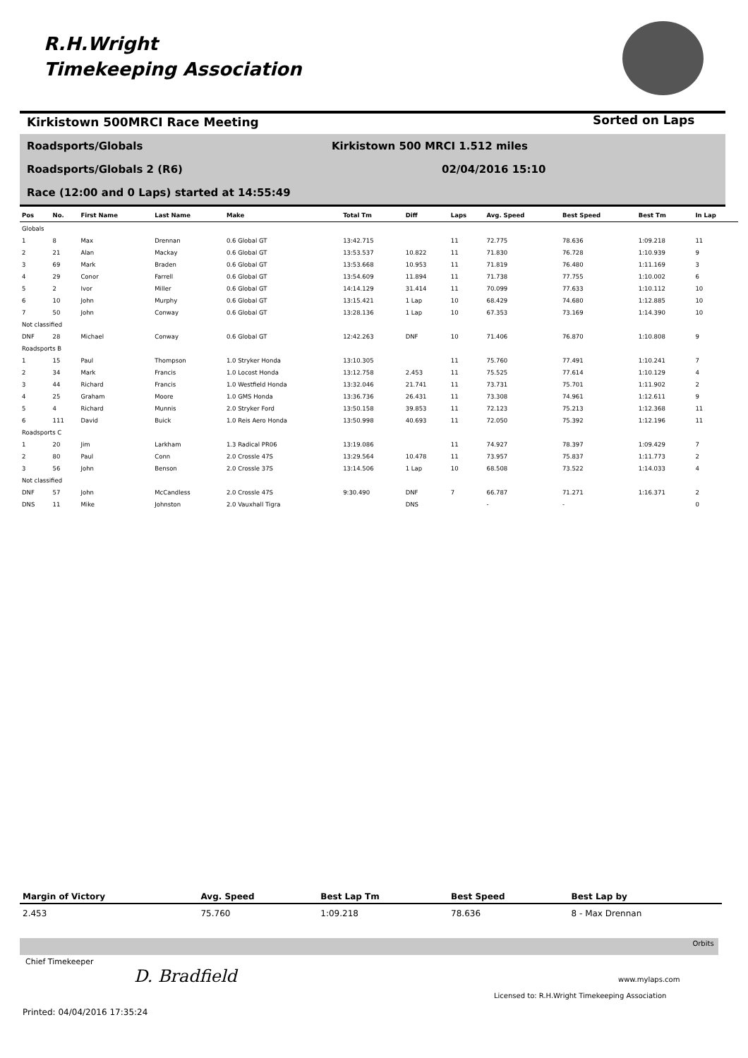R.H.Wright
Timekeeping Association
Kirkistown 500MRCI Race Meeting
Sorted on Laps
Roadsports/Globals
Kirkistown 500 MRCI 1.512 miles
Roadsports/Globals 2 (R6) 02/04/2016 15:10
Race (12:00 and 0 Laps) started at 14:55:49
| Pos | No. | First Name | Last Name | Make | Total Tm | Diff | Laps | Avg. Speed | Best Speed | Best Tm | In Lap |
| --- | --- | --- | --- | --- | --- | --- | --- | --- | --- | --- | --- |
| Globals | | | | | | | | | | | |
| 1 | 8 | Max | Drennan | 0.6 Global GT | 13:42.715 | | 11 | 72.775 | 78.636 | 1:09.218 | 11 |
| 2 | 21 | Alan | Mackay | 0.6 Global GT | 13:53.537 | 10.822 | 11 | 71.830 | 76.728 | 1:10.939 | 9 |
| 3 | 69 | Mark | Braden | 0.6 Global GT | 13:53.668 | 10.953 | 11 | 71.819 | 76.480 | 1:11.169 | 3 |
| 4 | 29 | Conor | Farrell | 0.6 Global GT | 13:54.609 | 11.894 | 11 | 71.738 | 77.755 | 1:10.002 | 6 |
| 5 | 2 | Ivor | Miller | 0.6 Global GT | 14:14.129 | 31.414 | 11 | 70.099 | 77.633 | 1:10.112 | 10 |
| 6 | 10 | John | Murphy | 0.6 Global GT | 13:15.421 | 1 Lap | 10 | 68.429 | 74.680 | 1:12.885 | 10 |
| 7 | 50 | John | Conway | 0.6 Global GT | 13:28.136 | 1 Lap | 10 | 67.353 | 73.169 | 1:14.390 | 10 |
| Not classified | | | | | | | | | | | |
| DNF | 28 | Michael | Conway | 0.6 Global GT | 12:42.263 | DNF | 10 | 71.406 | 76.870 | 1:10.808 | 9 |
| Roadsports B | | | | | | | | | | | |
| 1 | 15 | Paul | Thompson | 1.0 Stryker Honda | 13:10.305 | | 11 | 75.760 | 77.491 | 1:10.241 | 7 |
| 2 | 34 | Mark | Francis | 1.0 Locost Honda | 13:12.758 | 2.453 | 11 | 75.525 | 77.614 | 1:10.129 | 4 |
| 3 | 44 | Richard | Francis | 1.0 Westfield Honda | 13:32.046 | 21.741 | 11 | 73.731 | 75.701 | 1:11.902 | 2 |
| 4 | 25 | Graham | Moore | 1.0 GMS Honda | 13:36.736 | 26.431 | 11 | 73.308 | 74.961 | 1:12.611 | 9 |
| 5 | 4 | Richard | Munnis | 2.0 Stryker Ford | 13:50.158 | 39.853 | 11 | 72.123 | 75.213 | 1:12.368 | 11 |
| 6 | 111 | David | Buick | 1.0 Reis Aero Honda | 13:50.998 | 40.693 | 11 | 72.050 | 75.392 | 1:12.196 | 11 |
| Roadsports C | | | | | | | | | | | |
| 1 | 20 | Jim | Larkham | 1.3 Radical PR06 | 13:19.086 | | 11 | 74.927 | 78.397 | 1:09.429 | 7 |
| 2 | 80 | Paul | Conn | 2.0 Crossle 47S | 13:29.564 | 10.478 | 11 | 73.957 | 75.837 | 1:11.773 | 2 |
| 3 | 56 | John | Benson | 2.0 Crossle 37S | 13:14.506 | 1 Lap | 10 | 68.508 | 73.522 | 1:14.033 | 4 |
| Not classified | | | | | | | | | | | |
| DNF | 57 | John | McCandless | 2.0 Crossle 47S | 9:30.490 | DNF | 7 | 66.787 | 71.271 | 1:16.371 | 2 |
| DNS | 11 | Mike | Johnston | 2.0 Vauxhall Tigra | | DNS | | - | - | | 0 |
| Margin of Victory | Avg. Speed | Best Lap Tm | Best Speed | Best Lap by |
| --- | --- | --- | --- | --- |
| 2.453 | 75.760 | 1:09.218 | 78.636 | 8 - Max Drennan |
Orbits
Chief Timekeeper
D. Bradfield www.mylaps.com
Licensed to: R.H.Wright Timekeeping Association
Printed: 04/04/2016 17:35:24